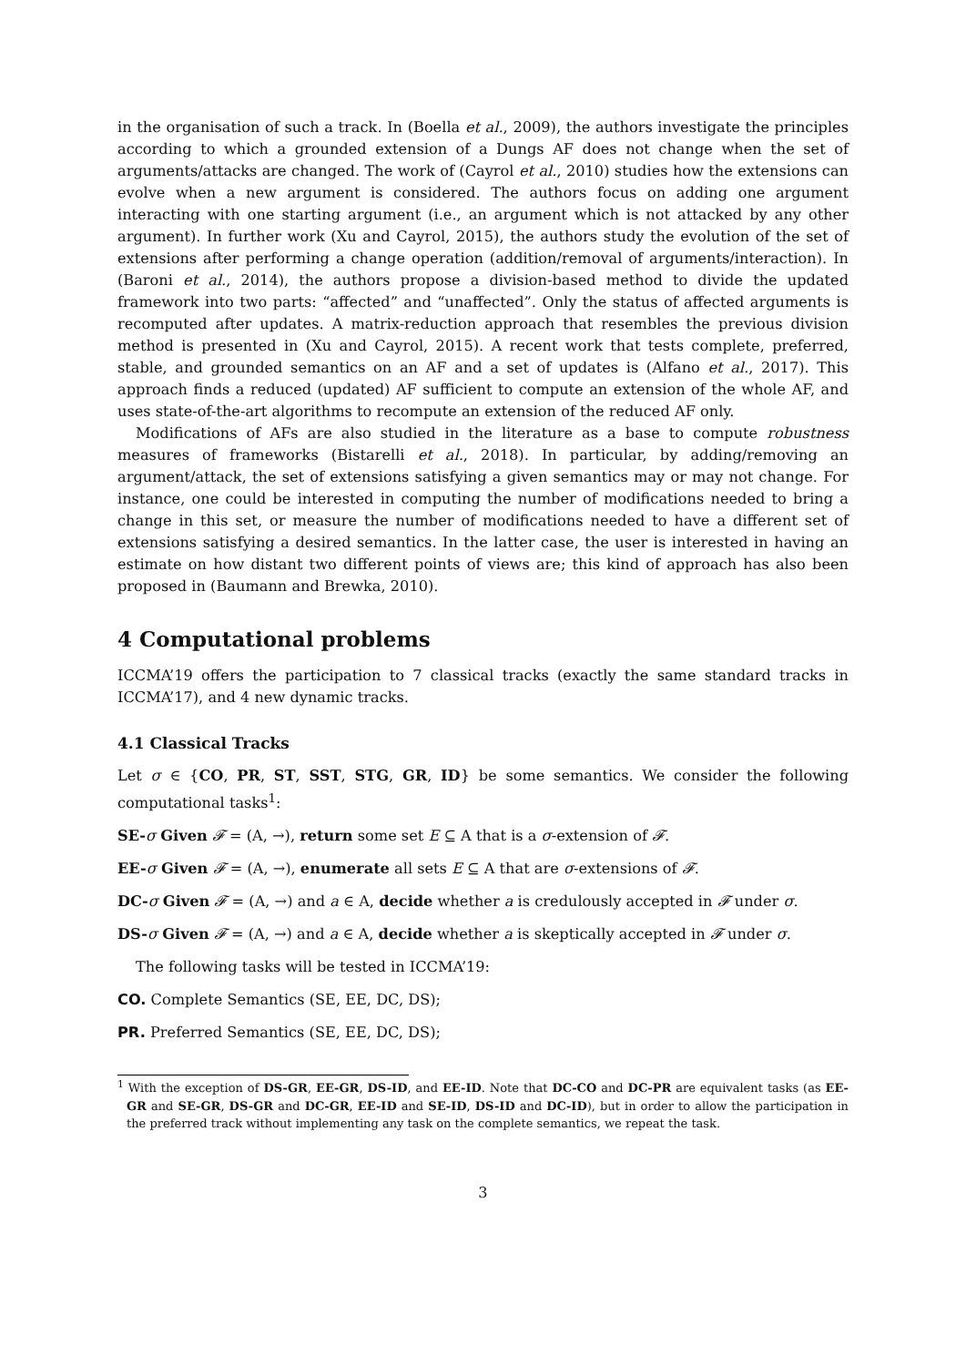in the organisation of such a track. In (Boella et al., 2009), the authors investigate the principles according to which a grounded extension of a Dungs AF does not change when the set of arguments/attacks are changed. The work of (Cayrol et al., 2010) studies how the extensions can evolve when a new argument is considered. The authors focus on adding one argument interacting with one starting argument (i.e., an argument which is not attacked by any other argument). In further work (Xu and Cayrol, 2015), the authors study the evolution of the set of extensions after performing a change operation (addition/removal of arguments/interaction). In (Baroni et al., 2014), the authors propose a division-based method to divide the updated framework into two parts: “affected” and “unaffected”. Only the status of affected arguments is recomputed after updates. A matrix-reduction approach that resembles the previous division method is presented in (Xu and Cayrol, 2015). A recent work that tests complete, preferred, stable, and grounded semantics on an AF and a set of updates is (Alfano et al., 2017). This approach finds a reduced (updated) AF sufficient to compute an extension of the whole AF, and uses state-of-the-art algorithms to recompute an extension of the reduced AF only.
Modifications of AFs are also studied in the literature as a base to compute robustness measures of frameworks (Bistarelli et al., 2018). In particular, by adding/removing an argument/attack, the set of extensions satisfying a given semantics may or may not change. For instance, one could be interested in computing the number of modifications needed to bring a change in this set, or measure the number of modifications needed to have a different set of extensions satisfying a desired semantics. In the latter case, the user is interested in having an estimate on how distant two different points of views are; this kind of approach has also been proposed in (Baumann and Brewka, 2010).
4 Computational problems
ICCMA’19 offers the participation to 7 classical tracks (exactly the same standard tracks in ICCMA’17), and 4 new dynamic tracks.
4.1 Classical Tracks
Let σ ∈ {CO, PR, ST, SST, STG, GR, ID} be some semantics. We consider the following computational tasks<sup>1</sup>:
SE-σ Given 𝓕 = (A, →), return some set E ⊆ A that is a σ-extension of 𝓕.
EE-σ Given 𝓕 = (A, →), enumerate all sets E ⊆ A that are σ-extensions of 𝓕.
DC-σ Given 𝓕 = (A, →) and a ∈ A, decide whether a is credulously accepted in 𝓕 under σ.
DS-σ Given 𝓕 = (A, →) and a ∈ A, decide whether a is skeptically accepted in 𝓕 under σ.
The following tasks will be tested in ICCMA’19:
CO. Complete Semantics (SE, EE, DC, DS);
PR. Preferred Semantics (SE, EE, DC, DS);
<sup>1</sup> With the exception of DS-GR, EE-GR, DS-ID, and EE-ID. Note that DC-CO and DC-PR are equivalent tasks (as EE-GR and SE-GR, DS-GR and DC-GR, EE-ID and SE-ID, DS-ID and DC-ID), but in order to allow the participation in the preferred track without implementing any task on the complete semantics, we repeat the task.
3